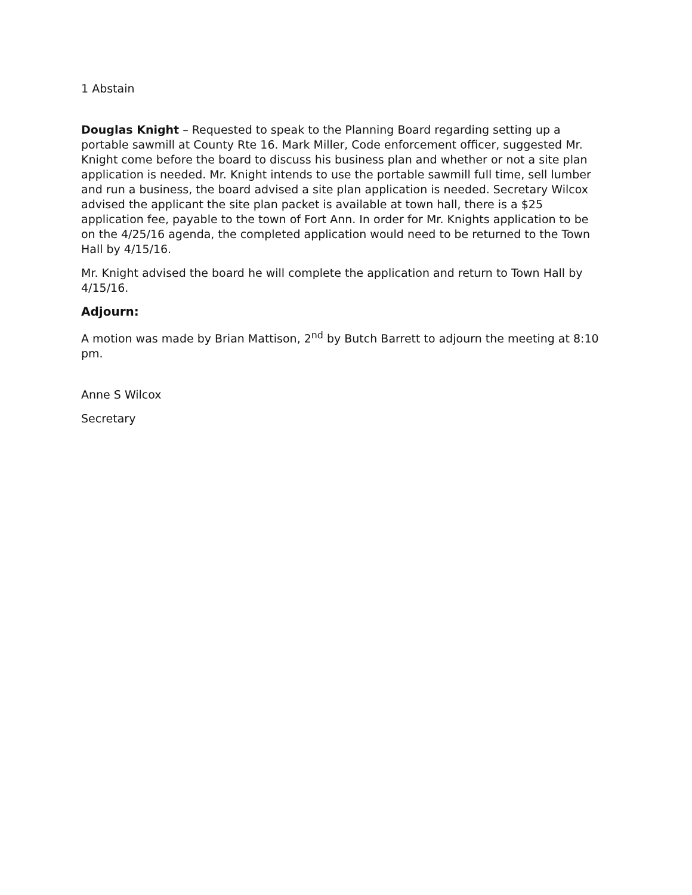1 Abstain
Douglas Knight – Requested to speak to the Planning Board regarding setting up a portable sawmill at County Rte 16. Mark Miller, Code enforcement officer, suggested Mr. Knight come before the board to discuss his business plan and whether or not a site plan application is needed. Mr. Knight intends to use the portable sawmill full time, sell lumber and run a business, the board advised a site plan application is needed. Secretary Wilcox advised the applicant the site plan packet is available at town hall, there is a $25 application fee, payable to the town of Fort Ann. In order for Mr. Knights application to be on the 4/25/16 agenda, the completed application would need to be returned to the Town Hall by 4/15/16.
Mr. Knight advised the board he will complete the application and return to Town Hall by 4/15/16.
Adjourn:
A motion was made by Brian Mattison, 2<sup>nd</sup> by Butch Barrett to adjourn the meeting at 8:10 pm.
Anne S Wilcox
Secretary